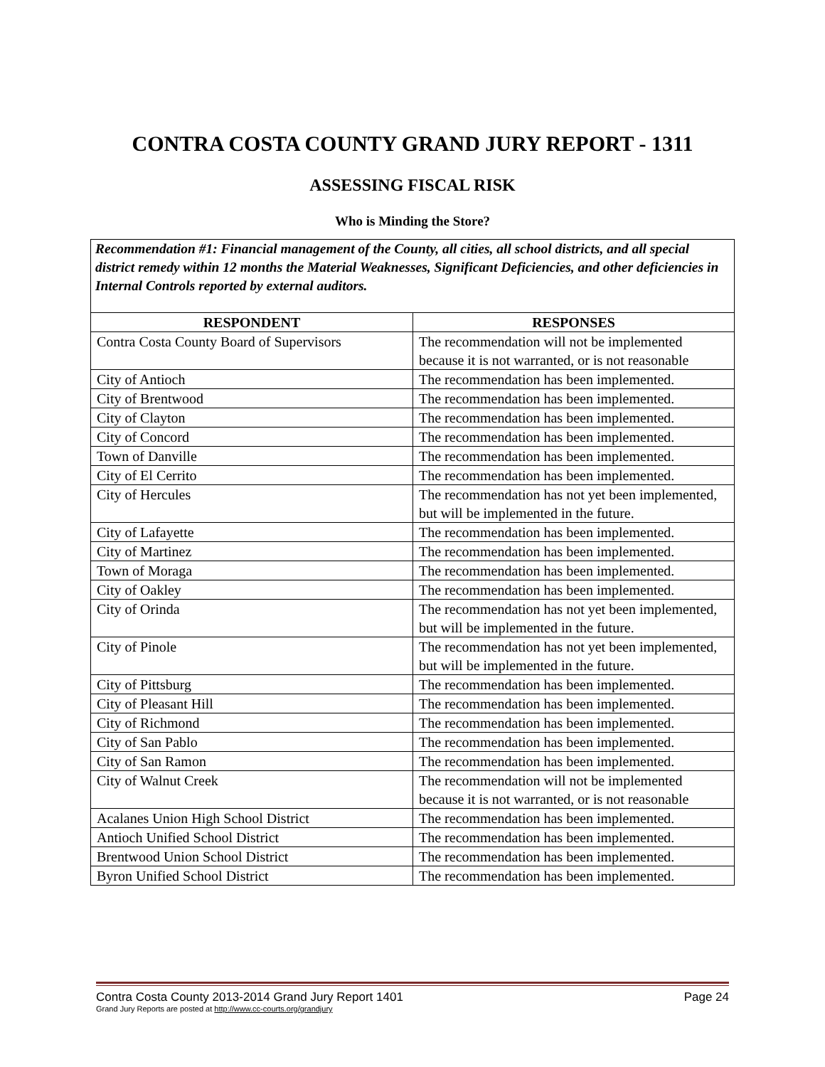CONTRA COSTA COUNTY GRAND JURY REPORT - 1311
ASSESSING FISCAL RISK
Who is Minding the Store?
Recommendation #1: Financial management of the County, all cities, all school districts, and all special district remedy within 12 months the Material Weaknesses, Significant Deficiencies, and other deficiencies in Internal Controls reported by external auditors.
| RESPONDENT | RESPONSES |
| --- | --- |
| Contra Costa County Board of Supervisors | The recommendation will not be implemented because it is not warranted, or is not reasonable |
| City of Antioch | The recommendation has been implemented. |
| City of Brentwood | The recommendation has been implemented. |
| City of Clayton | The recommendation has been implemented. |
| City of Concord | The recommendation has been implemented. |
| Town of Danville | The recommendation has been implemented. |
| City of El Cerrito | The recommendation has been implemented. |
| City of Hercules | The recommendation has not yet been implemented, but will be implemented in the future. |
| City of Lafayette | The recommendation has been implemented. |
| City of Martinez | The recommendation has been implemented. |
| Town of Moraga | The recommendation has been implemented. |
| City of Oakley | The recommendation has been implemented. |
| City of Orinda | The recommendation has not yet been implemented, but will be implemented in the future. |
| City of Pinole | The recommendation has not yet been implemented, but will be implemented in the future. |
| City of Pittsburg | The recommendation has been implemented. |
| City of Pleasant Hill | The recommendation has been implemented. |
| City of Richmond | The recommendation has been implemented. |
| City of San Pablo | The recommendation has been implemented. |
| City of San Ramon | The recommendation has been implemented. |
| City of Walnut Creek | The recommendation will not be implemented because it is not warranted, or is not reasonable |
| Acalanes Union High School District | The recommendation has been implemented. |
| Antioch Unified School District | The recommendation has been implemented. |
| Brentwood Union School District | The recommendation has been implemented. |
| Byron Unified School District | The recommendation has been implemented. |
Contra Costa County 2013-2014 Grand Jury Report 1401 Page 24
Grand Jury Reports are posted at http://www.cc-courts.org/grandjury